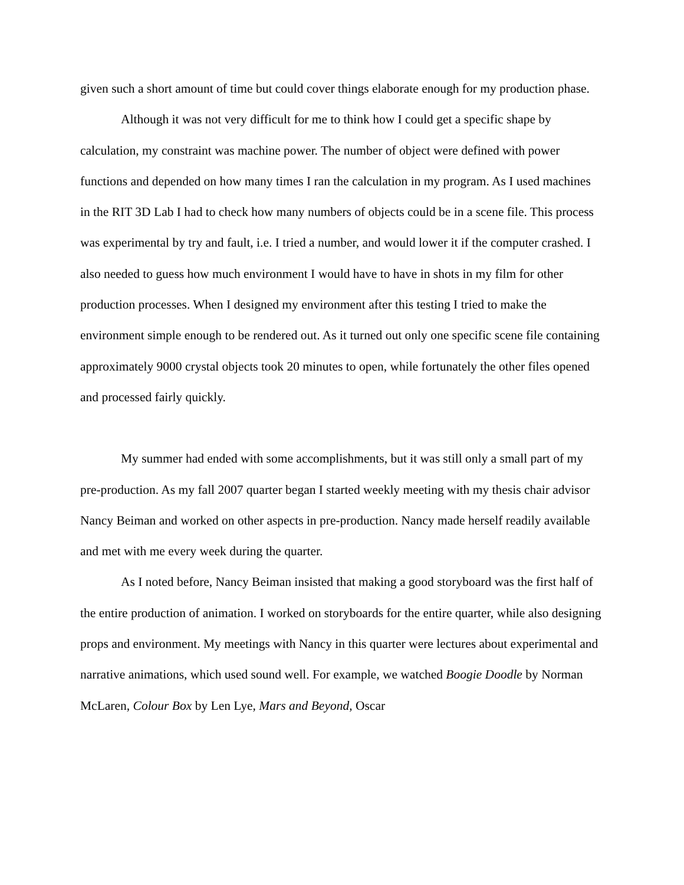given such a short amount of time but could cover things elaborate enough for my production phase.
Although it was not very difficult for me to think how I could get a specific shape by calculation, my constraint was machine power. The number of object were defined with power functions and depended on how many times I ran the calculation in my program. As I used machines in the RIT 3D Lab I had to check how many numbers of objects could be in a scene file. This process was experimental by try and fault, i.e. I tried a number, and would lower it if the computer crashed. I also needed to guess how much environment I would have to have in shots in my film for other production processes. When I designed my environment after this testing I tried to make the environment simple enough to be rendered out. As it turned out only one specific scene file containing approximately 9000 crystal objects took 20 minutes to open, while fortunately the other files opened and processed fairly quickly.
My summer had ended with some accomplishments, but it was still only a small part of my pre-production. As my fall 2007 quarter began I started weekly meeting with my thesis chair advisor Nancy Beiman and worked on other aspects in pre-production. Nancy made herself readily available and met with me every week during the quarter.
As I noted before, Nancy Beiman insisted that making a good storyboard was the first half of the entire production of animation. I worked on storyboards for the entire quarter, while also designing props and environment. My meetings with Nancy in this quarter were lectures about experimental and narrative animations, which used sound well. For example, we watched Boogie Doodle by Norman McLaren, Colour Box by Len Lye, Mars and Beyond, Oscar